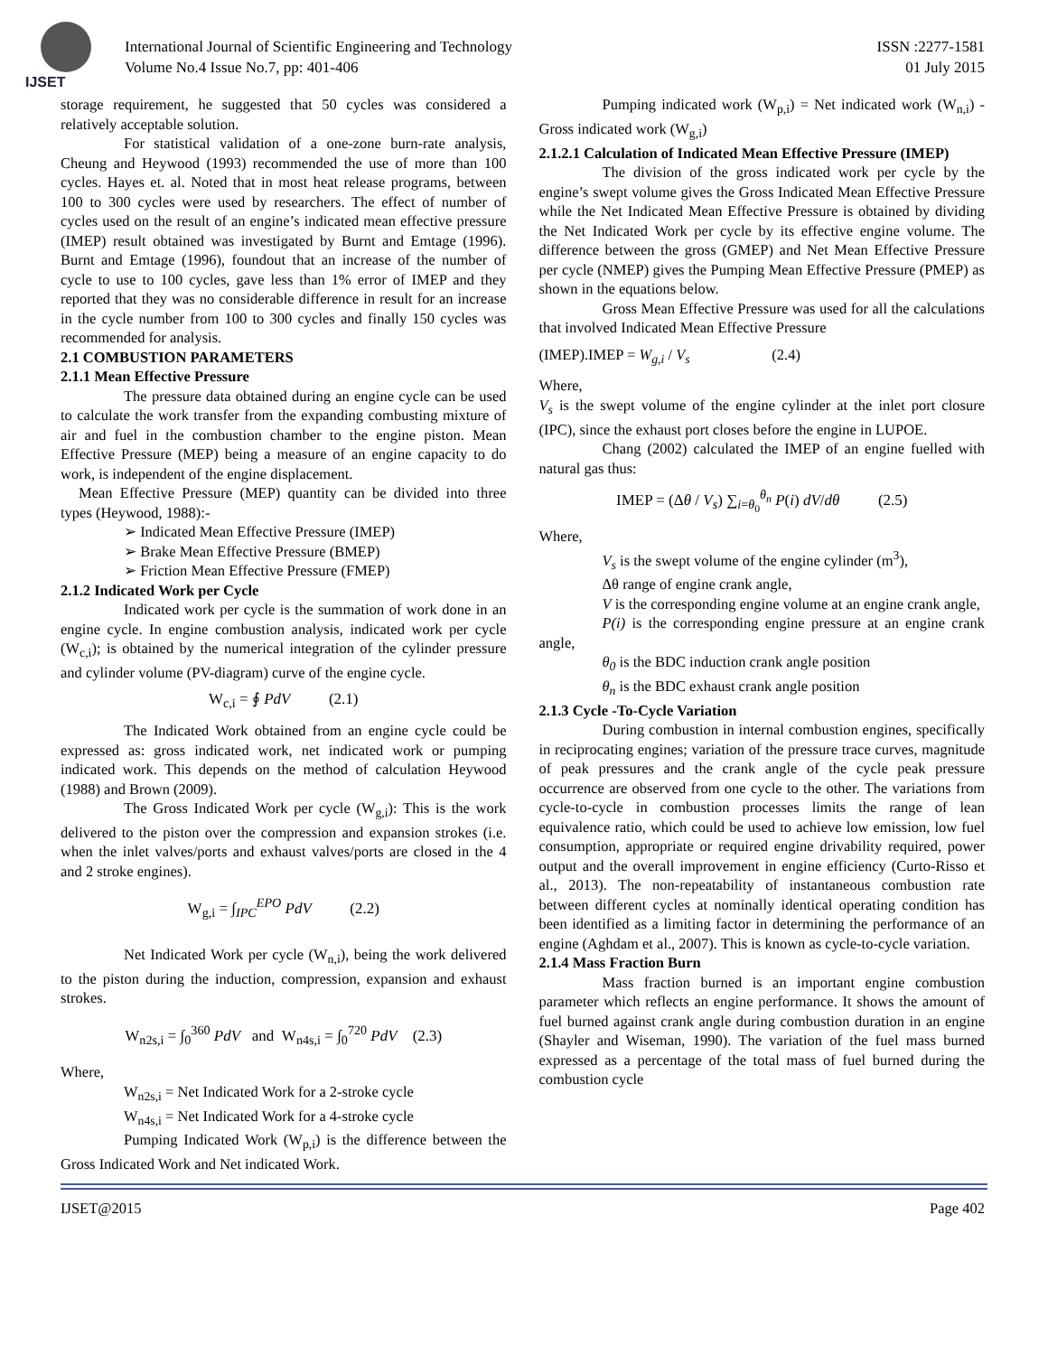IJSET
International Journal of Scientific Engineering and Technology ISSN :2277-1581
Volume No.4 Issue No.7, pp: 401-406 01 July 2015
storage requirement, he suggested that 50 cycles was considered a relatively acceptable solution.
For statistical validation of a one-zone burn-rate analysis, Cheung and Heywood (1993) recommended the use of more than 100 cycles. Hayes et. al. Noted that in most heat release programs, between 100 to 300 cycles were used by researchers. The effect of number of cycles used on the result of an engine’s indicated mean effective pressure (IMEP) result obtained was investigated by Burnt and Emtage (1996). Burnt and Emtage (1996), foundout that an increase of the number of cycle to use to 100 cycles, gave less than 1% error of IMEP and they reported that they was no considerable difference in result for an increase in the cycle number from 100 to 300 cycles and finally 150 cycles was recommended for analysis.
2.1 COMBUSTION PARAMETERS
2.1.1 Mean Effective Pressure
The pressure data obtained during an engine cycle can be used to calculate the work transfer from the expanding combusting mixture of air and fuel in the combustion chamber to the engine piston. Mean Effective Pressure (MEP) being a measure of an engine capacity to do work, is independent of the engine displacement.
Mean Effective Pressure (MEP) quantity can be divided into three types (Heywood, 1988):-
➢ Indicated Mean Effective Pressure (IMEP)
➢ Brake Mean Effective Pressure (BMEP)
➢ Friction Mean Effective Pressure (FMEP)
2.1.2 Indicated Work per Cycle
Indicated work per cycle is the summation of work done in an engine cycle. In engine combustion analysis, indicated work per cycle (W<sub>c,i</sub>); is obtained by the numerical integration of the cylinder pressure and cylinder volume (PV-diagram) curve of the engine cycle.
W<sub>c,i</sub> = ∮ PdV (2.1)
The Indicated Work obtained from an engine cycle could be expressed as: gross indicated work, net indicated work or pumping indicated work. This depends on the method of calculation Heywood (1988) and Brown (2009).
The Gross Indicated Work per cycle (W<sub>g,i</sub>): This is the work delivered to the piston over the compression and expansion strokes (i.e. when the inlet valves/ports and exhaust valves/ports are closed in the 4 and 2 stroke engines).
W<sub>g,i</sub> = ∫<sub>IPC</sub><sup>EPO</sup> PdV (2.2)
Net Indicated Work per cycle (W<sub>n,i</sub>), being the work delivered to the piston during the induction, compression, expansion and exhaust strokes.
W<sub>n2s,i</sub> = ∫<sub>0</sub><sup>360</sup> PdV and W<sub>n4s,i</sub> = ∫<sub>0</sub><sup>720</sup> PdV (2.3)
Where,
W<sub>n2s,i</sub> = Net Indicated Work for a 2-stroke cycle
W<sub>n4s,i</sub> = Net Indicated Work for a 4-stroke cycle
Pumping Indicated Work (W<sub>p,i</sub>) is the difference between the Gross Indicated Work and Net indicated Work.
Pumping indicated work (W<sub>p,i</sub>) = Net indicated work (W<sub>n,i</sub>) - Gross indicated work (W<sub>g,i</sub>)
2.1.2.1 Calculation of Indicated Mean Effective Pressure (IMEP)
The division of the gross indicated work per cycle by the engine’s swept volume gives the Gross Indicated Mean Effective Pressure while the Net Indicated Mean Effective Pressure is obtained by dividing the Net Indicated Work per cycle by its effective engine volume. The difference between the gross (GMEP) and Net Mean Effective Pressure per cycle (NMEP) gives the Pumping Mean Effective Pressure (PMEP) as shown in the equations below.
Gross Mean Effective Pressure was used for all the calculations that involved Indicated Mean Effective Pressure
(IMEP).IMEP = W<sub>g,i</sub> / V<sub>s</sub> (2.4)
Where,
V<sub>s</sub> is the swept volume of the engine cylinder at the inlet port closure (IPC), since the exhaust port closes before the engine in LUPOE.
Chang (2002) calculated the IMEP of an engine fuelled with natural gas thus:
IMEP = (Δθ / V<sub>s</sub>) ∑<sub>i=θ<sub>0</sub></sub><sup>θ<sub>n</sub></sup> P(i) dV/dθ (2.5)
Where,
V<sub>s</sub> is the swept volume of the engine cylinder (m<sup>3</sup>),
Δθ range of engine crank angle,
V is the corresponding engine volume at an engine crank angle,
P(i) is the corresponding engine pressure at an engine crank angle,
θ<sub>0</sub> is the BDC induction crank angle position
θ<sub>n</sub> is the BDC exhaust crank angle position
2.1.3 Cycle -To-Cycle Variation
During combustion in internal combustion engines, specifically in reciprocating engines; variation of the pressure trace curves, magnitude of peak pressures and the crank angle of the cycle peak pressure occurrence are observed from one cycle to the other. The variations from cycle-to-cycle in combustion processes limits the range of lean equivalence ratio, which could be used to achieve low emission, low fuel consumption, appropriate or required engine drivability required, power output and the overall improvement in engine efficiency (Curto-Risso et al., 2013). The non-repeatability of instantaneous combustion rate between different cycles at nominally identical operating condition has been identified as a limiting factor in determining the performance of an engine (Aghdam et al., 2007). This is known as cycle-to-cycle variation.
2.1.4 Mass Fraction Burn
Mass fraction burned is an important engine combustion parameter which reflects an engine performance. It shows the amount of fuel burned against crank angle during combustion duration in an engine (Shayler and Wiseman, 1990). The variation of the fuel mass burned expressed as a percentage of the total mass of fuel burned during the combustion cycle
IJSET@2015 Page 402